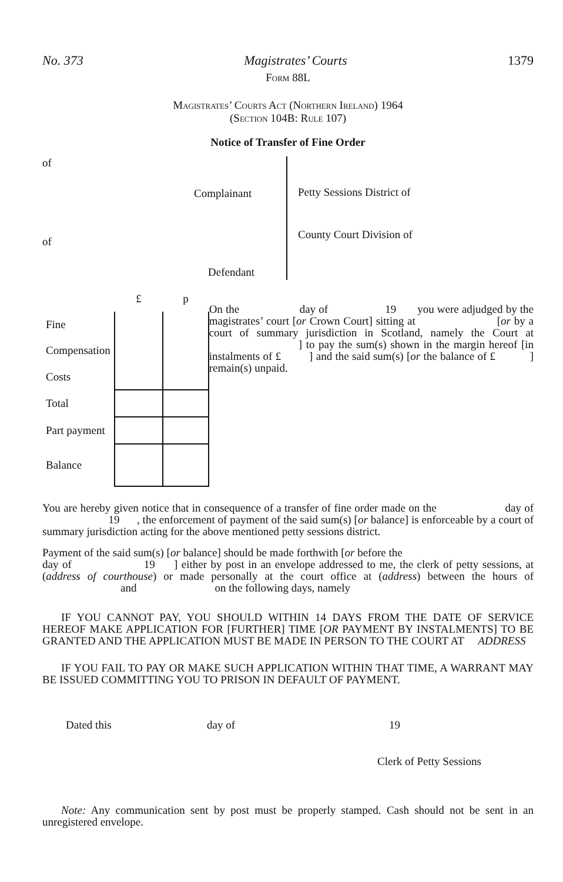No. 373 Magistrates’ Courts 1379
Form 88L
Magistrates’ Courts Act (Northern Ireland) 1964
(Section 104B: Rule 107)
Notice of Transfer of Fine Order
of
Complainant
of
Defendant
Petty Sessions District of
County Court Division of
| | £ | p |
| Fine | | |
| Compensation | | |
| Costs | | |
| Total | | |
| Part payment | | |
| Balance | | |
On the day of 19 you were adjudged by the magistrates’ court [or Crown Court] sitting at [or by a court of summary jurisdiction in Scotland, namely the Court at ] to pay the sum(s) shown in the margin hereof [in instalments of £ ] and the said sum(s) [or the balance of £ ] remain(s) unpaid.
You are hereby given notice that in consequence of a transfer of fine order made on the day of 19 , the enforcement of payment of the said sum(s) [or balance] is enforceable by a court of summary jurisdiction acting for the above mentioned petty sessions district.
Payment of the said sum(s) [or balance] should be made forthwith [or before the
day of 19 ] either by post in an envelope addressed to me, the clerk of petty sessions, at (address of courthouse) or made personally at the court office at (address) between the hours of and on the following days, namely
IF YOU CANNOT PAY, YOU SHOULD WITHIN 14 DAYS FROM THE DATE OF SERVICE HEREOF MAKE APPLICATION FOR [FURTHER] TIME [OR PAYMENT BY INSTALMENTS] TO BE GRANTED AND THE APPLICATION MUST BE MADE IN PERSON TO THE COURT AT ADDRESS
IF YOU FAIL TO PAY OR MAKE SUCH APPLICATION WITHIN THAT TIME, A WARRANT MAY BE ISSUED COMMITTING YOU TO PRISON IN DEFAULT OF PAYMENT.
Dated this day of 19
Clerk of Petty Sessions
Note: Any communication sent by post must be properly stamped. Cash should not be sent in an unregistered envelope.